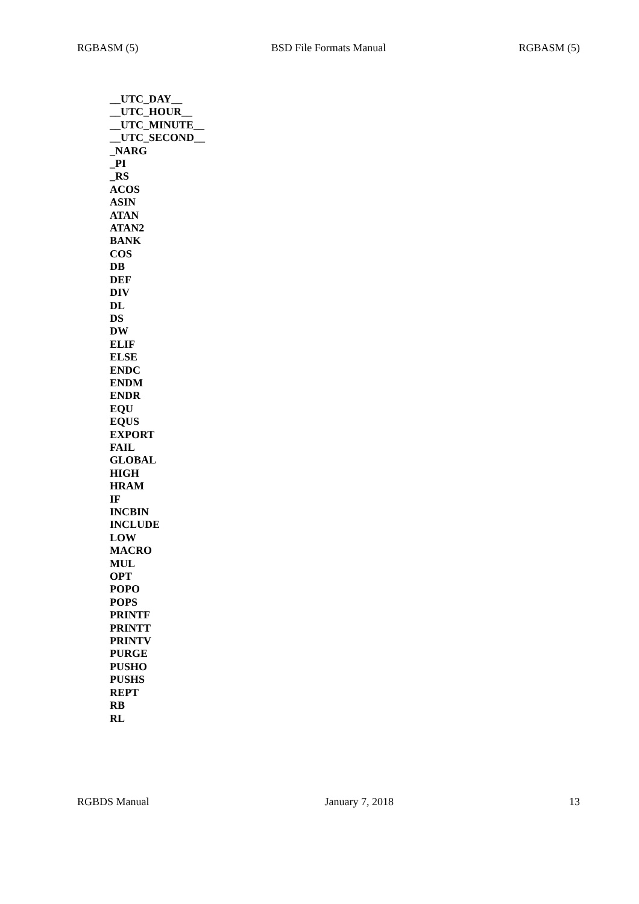RGBASM (5) BSD File Formats Manual RGBASM (5)
__UTC_DAY__
__UTC_HOUR__
__UTC_MINUTE__
__UTC_SECOND__
_NARG
_PI
_RS
ACOS
ASIN
ATAN
ATAN2
BANK
COS
DB
DEF
DIV
DL
DS
DW
ELIF
ELSE
ENDC
ENDM
ENDR
EQU
EQUS
EXPORT
FAIL
GLOBAL
HIGH
HRAM
IF
INCBIN
INCLUDE
LOW
MACRO
MUL
OPT
POPO
POPS
PRINTF
PRINTT
PRINTV
PURGE
PUSHO
PUSHS
REPT
RB
RL
RGBDS Manual January 7, 2018 13